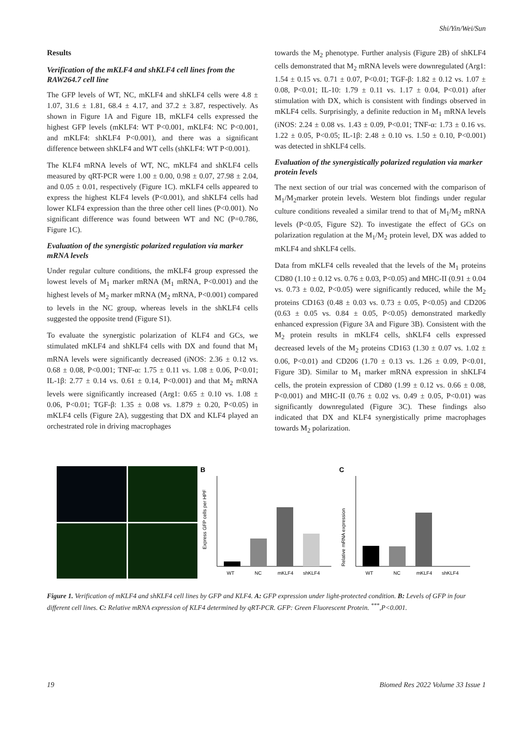Shi/Yin/Wei/Sun
Results
Verification of the mKLF4 and shKLF4 cell lines from the RAW264.7 cell line
The GFP levels of WT, NC, mKLF4 and shKLF4 cells were 4.8 ± 1.07, 31.6 ± 1.81, 68.4 ± 4.17, and 37.2 ± 3.87, respectively. As shown in Figure 1A and Figure 1B, mKLF4 cells expressed the highest GFP levels (mKLF4: WT P<0.001, mKLF4: NC P<0.001, and mKLF4: shKLF4 P<0.001), and there was a significant difference between shKLF4 and WT cells (shKLF4: WT P<0.001).
The KLF4 mRNA levels of WT, NC, mKLF4 and shKLF4 cells measured by qRT-PCR were 1.00 ± 0.00, 0.98 ± 0.07, 27.98 ± 2.04, and 0.05 ± 0.01, respectively (Figure 1C). mKLF4 cells appeared to express the highest KLF4 levels (P<0.001), and shKLF4 cells had lower KLF4 expression than the three other cell lines (P<0.001). No significant difference was found between WT and NC (P=0.786, Figure 1C).
Evaluation of the synergistic polarized regulation via marker mRNA levels
Under regular culture conditions, the mKLF4 group expressed the lowest levels of M<sub>1</sub> marker mRNA (M<sub>1</sub> mRNA, P<0.001) and the highest levels of M<sub>2</sub> marker mRNA (M<sub>2</sub> mRNA, P<0.001) compared to levels in the NC group, whereas levels in the shKLF4 cells suggested the opposite trend (Figure S1).
To evaluate the synergistic polarization of KLF4 and GCs, we stimulated mKLF4 and shKLF4 cells with DX and found that M<sub>1</sub> mRNA levels were significantly decreased (iNOS: 2.36 ± 0.12 vs. 0.68 ± 0.08, P<0.001; TNF-α: 1.75 ± 0.11 vs. 1.08 ± 0.06, P<0.01; IL-1β: 2.77 ± 0.14 vs. 0.61 ± 0.14, P<0.001) and that M<sub>2</sub> mRNA levels were significantly increased (Arg1: 0.65 ± 0.10 vs. 1.08 ± 0.06, P<0.01; TGF-β: 1.35 ± 0.08 vs. 1.879 ± 0.20, P<0.05) in mKLF4 cells (Figure 2A), suggesting that DX and KLF4 played an orchestrated role in driving macrophages
towards the M<sub>2</sub> phenotype. Further analysis (Figure 2B) of shKLF4 cells demonstrated that M<sub>2</sub> mRNA levels were downregulated (Arg1: 1.54 ± 0.15 vs. 0.71 ± 0.07, P<0.01; TGF-β: 1.82 ± 0.12 vs. 1.07 ± 0.08, P<0.01; IL-10: 1.79 ± 0.11 vs. 1.17 ± 0.04, P<0.01) after stimulation with DX, which is consistent with findings observed in mKLF4 cells. Surprisingly, a definite reduction in M<sub>1</sub> mRNA levels (iNOS: 2.24 ± 0.08 vs. 1.43 ± 0.09, P<0.01; TNF-α: 1.73 ± 0.16 vs. 1.22 ± 0.05, P<0.05; IL-1β: 2.48 ± 0.10 vs. 1.50 ± 0.10, P<0.001) was detected in shKLF4 cells.
Evaluation of the synergistically polarized regulation via marker protein levels
The next section of our trial was concerned with the comparison of M<sub>1</sub>/M<sub>2</sub>marker protein levels. Western blot findings under regular culture conditions revealed a similar trend to that of M<sub>1</sub>/M<sub>2</sub> mRNA levels (P<0.05, Figure S2). To investigate the effect of GCs on polarization regulation at the M<sub>1</sub>/M<sub>2</sub> protein level, DX was added to mKLF4 and shKLF4 cells.
Data from mKLF4 cells revealed that the levels of the M<sub>1</sub> proteins CD80 (1.10 ± 0.12 vs. 0.76 ± 0.03, P<0.05) and MHC-II (0.91 ± 0.04 vs. 0.73 ± 0.02, P<0.05) were significantly reduced, while the M<sub>2</sub> proteins CD163 (0.48 ± 0.03 vs. 0.73 ± 0.05, P<0.05) and CD206 (0.63 ± 0.05 vs. 0.84 ± 0.05, P<0.05) demonstrated markedly enhanced expression (Figure 3A and Figure 3B). Consistent with the M<sub>2</sub> protein results in mKLF4 cells, shKLF4 cells expressed decreased levels of the M<sub>2</sub> proteins CD163 (1.30 ± 0.07 vs. 1.02 ± 0.06, P<0.01) and CD206 (1.70 ± 0.13 vs. 1.26 ± 0.09, P<0.01, Figure 3D). Similar to M<sub>1</sub> marker mRNA expression in shKLF4 cells, the protein expression of CD80 (1.99 ± 0.12 vs. 0.66 ± 0.08, P<0.001) and MHC-II (0.76 ± 0.02 vs. 0.49 ± 0.05, P<0.01) was significantly downregulated (Figure 3C). These findings also indicated that DX and KLF4 synergistically prime macrophages towards M<sub>2</sub> polarization.
B
Express GFP cells per HPF
WT
NC
mKLF4
shKLF4
C
Relative mRNA expression
WT
NC
mKLF4
shKLF4
Figure 1. Verification of mKLF4 and shKLF4 cell lines by GFP and KLF4. A: GFP expression under light-protected condition. B: Levels of GFP in four different cell lines. C: Relative mRNA expression of KLF4 determined by qRT-PCR. GFP: Green Fluorescent Protein. <sup>***</sup>,P<0.001.
19 Biomed Res 2022 Volume 33 Issue 1